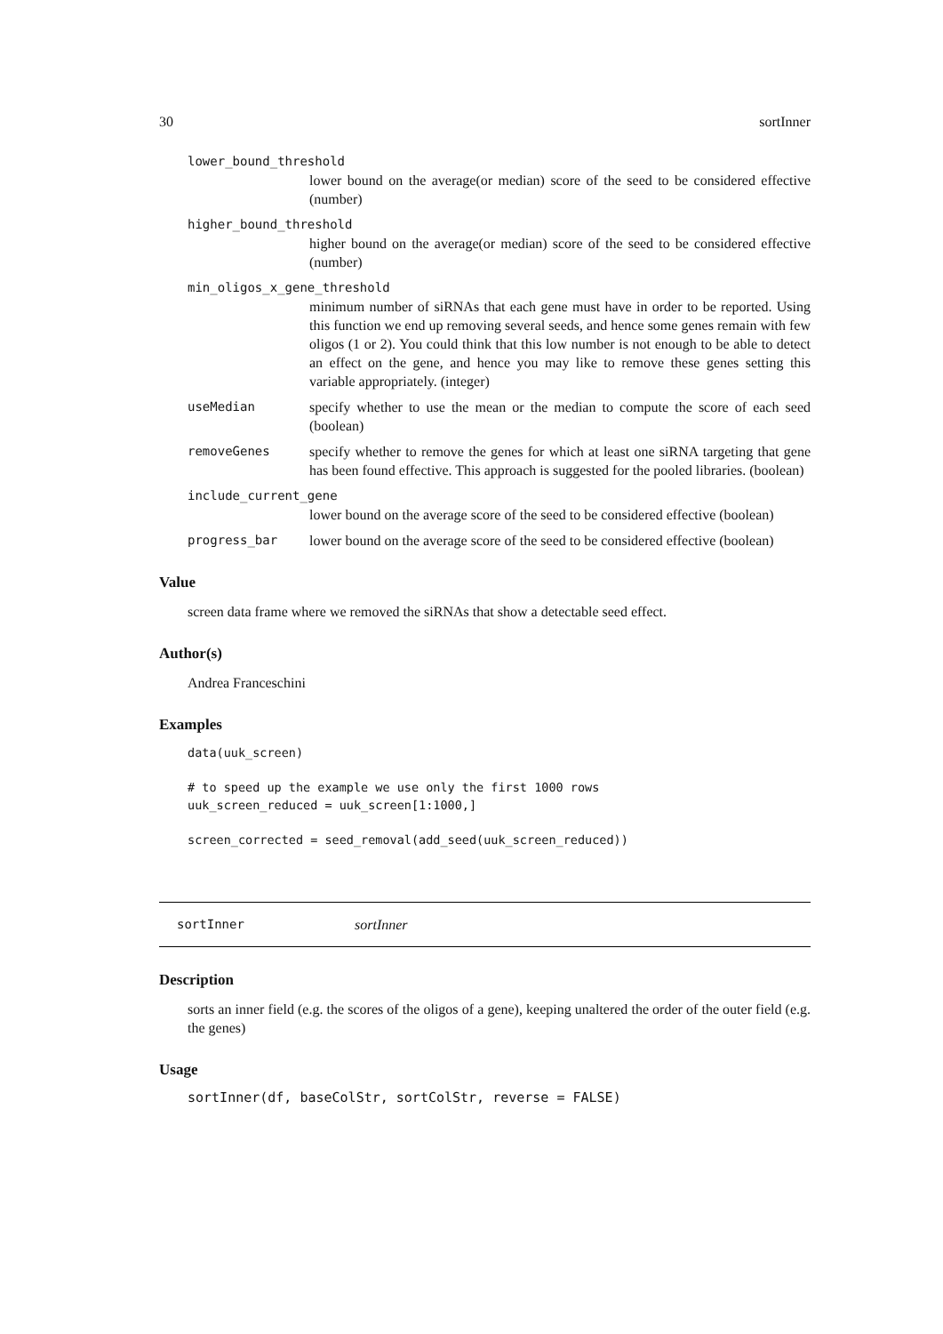30 sortInner
lower_bound_threshold
lower bound on the average(or median) score of the seed to be considered effective (number)
higher_bound_threshold
higher bound on the average(or median) score of the seed to be considered effective (number)
min_oligos_x_gene_threshold
minimum number of siRNAs that each gene must have in order to be reported. Using this function we end up removing several seeds, and hence some genes remain with few oligos (1 or 2). You could think that this low number is not enough to be able to detect an effect on the gene, and hence you may like to remove these genes setting this variable appropriately. (integer)
useMedian specify whether to use the mean or the median to compute the score of each seed (boolean)
removeGenes specify whether to remove the genes for which at least one siRNA targeting that gene has been found effective. This approach is suggested for the pooled libraries. (boolean)
include_current_gene
lower bound on the average score of the seed to be considered effective (boolean)
progress_bar lower bound on the average score of the seed to be considered effective (boolean)
Value
screen data frame where we removed the siRNAs that show a detectable seed effect.
Author(s)
Andrea Franceschini
Examples
data(uuk_screen)

# to speed up the example we use only the first 1000 rows
uuk_screen_reduced = uuk_screen[1:1000,]

screen_corrected = seed_removal(add_seed(uuk_screen_reduced))
sortInner sortInner
Description
sorts an inner field (e.g. the scores of the oligos of a gene), keeping unaltered the order of the outer field (e.g. the genes)
Usage
sortInner(df, baseColStr, sortColStr, reverse = FALSE)